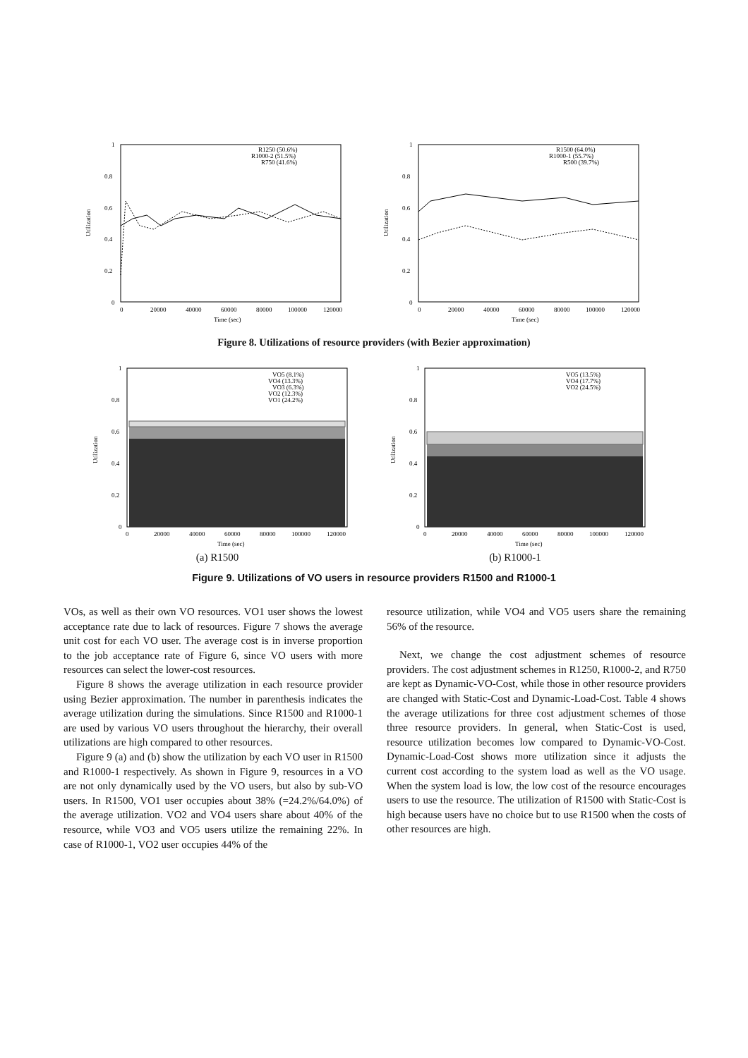1
0.8
0.6
0.4
0.2
0
0
20000
40000
60000
80000
100000
120000
Time (sec)
Utilization
R1250 (50.6%)
R1000-2 (51.5%)
R750 (41.6%)
1
0.8
0.6
0.4
0.2
0
0
20000
40000
60000
80000
100000
120000
Time (sec)
Utilization
R1500 (64.0%)
R1000-1 (55.7%)
R500 (39.7%)
Figure 8. Utilizations of resource providers (with Bezier approximation)
1
0.8
0.6
0.4
0.2
0
0
20000
40000
60000
80000
100000
120000
Time (sec)
Utilization
VO5 (8.1%)
VO4 (13.3%)
VO3 (6.3%)
VO2 (12.3%)
VO1 (24.2%)
1
0.8
0.6
0.4
0.2
0
0
20000
40000
60000
80000
100000
120000
Time (sec)
Utilization
VO5 (13.5%)
VO4 (17.7%)
VO2 (24.5%)
(a) R1500 (b) R1000-1
Figure 9. Utilizations of VO users in resource providers R1500 and R1000-1
VOs, as well as their own VO resources. VO1 user shows the lowest acceptance rate due to lack of resources. Figure 7 shows the average unit cost for each VO user. The average cost is in inverse proportion to the job acceptance rate of Figure 6, since VO users with more resources can select the lower-cost resources.
Figure 8 shows the average utilization in each resource provider using Bezier approximation. The number in parenthesis indicates the average utilization during the simulations. Since R1500 and R1000-1 are used by various VO users throughout the hierarchy, their overall utilizations are high compared to other resources.
Figure 9 (a) and (b) show the utilization by each VO user in R1500 and R1000-1 respectively. As shown in Figure 9, resources in a VO are not only dynamically used by the VO users, but also by sub-VO users. In R1500, VO1 user occupies about 38% (=24.2%/64.0%) of the average utilization. VO2 and VO4 users share about 40% of the resource, while VO3 and VO5 users utilize the remaining 22%. In case of R1000-1, VO2 user occupies 44% of the
resource utilization, while VO4 and VO5 users share the remaining 56% of the resource.
Next, we change the cost adjustment schemes of resource providers. The cost adjustment schemes in R1250, R1000-2, and R750 are kept as Dynamic-VO-Cost, while those in other resource providers are changed with Static-Cost and Dynamic-Load-Cost. Table 4 shows the average utilizations for three cost adjustment schemes of those three resource providers. In general, when Static-Cost is used, resource utilization becomes low compared to Dynamic-VO-Cost. Dynamic-Load-Cost shows more utilization since it adjusts the current cost according to the system load as well as the VO usage. When the system load is low, the low cost of the resource encourages users to use the resource. The utilization of R1500 with Static-Cost is high because users have no choice but to use R1500 when the costs of other resources are high.